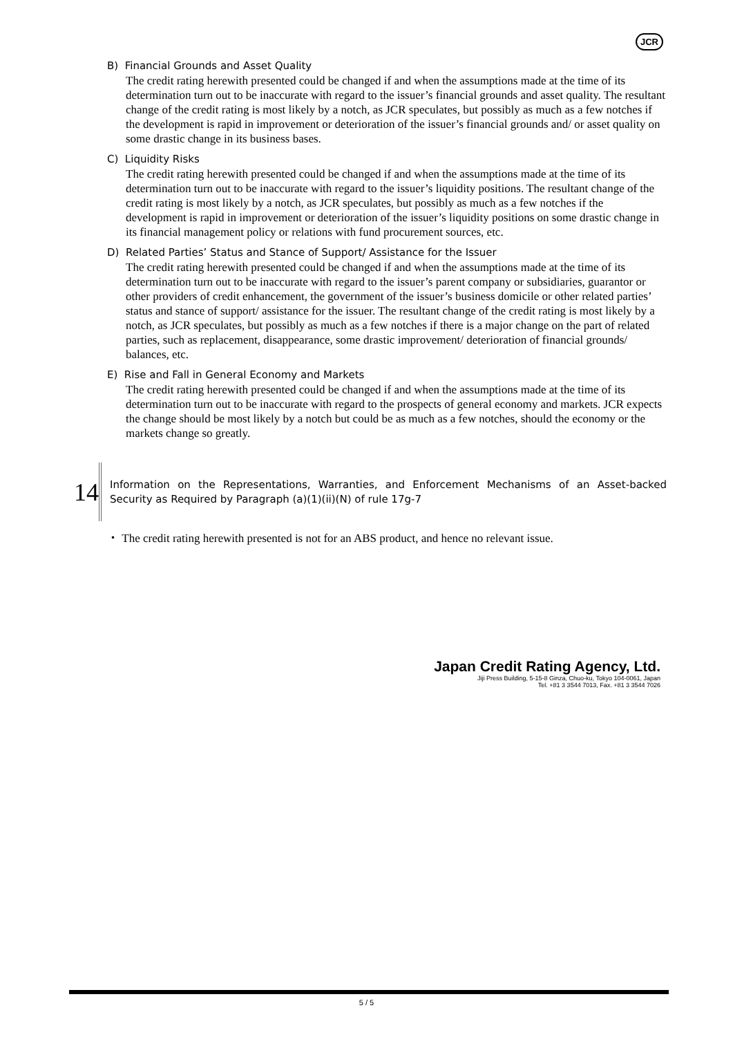JCR
B) Financial Grounds and Asset Quality
The credit rating herewith presented could be changed if and when the assumptions made at the time of its determination turn out to be inaccurate with regard to the issuer’s financial grounds and asset quality. The resultant change of the credit rating is most likely by a notch, as JCR speculates, but possibly as much as a few notches if the development is rapid in improvement or deterioration of the issuer’s financial grounds and/ or asset quality on some drastic change in its business bases.
C) Liquidity Risks
The credit rating herewith presented could be changed if and when the assumptions made at the time of its determination turn out to be inaccurate with regard to the issuer’s liquidity positions. The resultant change of the credit rating is most likely by a notch, as JCR speculates, but possibly as much as a few notches if the development is rapid in improvement or deterioration of the issuer’s liquidity positions on some drastic change in its financial management policy or relations with fund procurement sources, etc.
D) Related Parties’ Status and Stance of Support/ Assistance for the Issuer
The credit rating herewith presented could be changed if and when the assumptions made at the time of its determination turn out to be inaccurate with regard to the issuer’s parent company or subsidiaries, guarantor or other providers of credit enhancement, the government of the issuer’s business domicile or other related parties’ status and stance of support/ assistance for the issuer. The resultant change of the credit rating is most likely by a notch, as JCR speculates, but possibly as much as a few notches if there is a major change on the part of related parties, such as replacement, disappearance, some drastic improvement/ deterioration of financial grounds/ balances, etc.
E) Rise and Fall in General Economy and Markets
The credit rating herewith presented could be changed if and when the assumptions made at the time of its determination turn out to be inaccurate with regard to the prospects of general economy and markets. JCR expects the change should be most likely by a notch but could be as much as a few notches, should the economy or the markets change so greatly.
14
Information on the Representations, Warranties, and Enforcement Mechanisms of an Asset-backed Security as Required by Paragraph (a)(1)(ii)(N) of rule 17g-7
・ The credit rating herewith presented is not for an ABS product, and hence no relevant issue.
Japan Credit Rating Agency, Ltd.
Jiji Press Building, 5-15-8 Ginza, Chuo-ku, Tokyo 104-0061, Japan
Tel. +81 3 3544 7013, Fax. +81 3 3544 7026
5 / 5